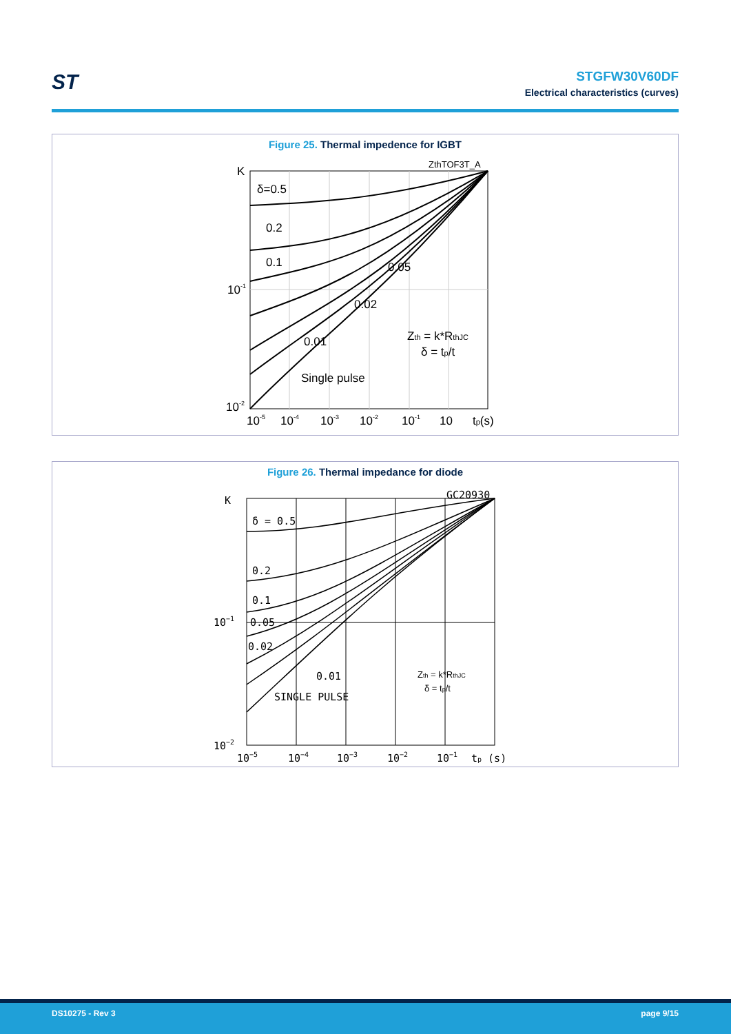ST
STGFW30V60DF
Electrical characteristics (curves)
Figure 25. Thermal impedence for IGBT
K
ZthTOF3T_A
δ=0.5
0.2
0.1
0.05
0.02
0.01
Single pulse
Zth = k*RthJC
δ = tp/t
10-1
10-2
10-5
10-4
10-3
10-2
10-1
10
tp(s)
Figure 26. Thermal impedance for diode
K
GC20930
δ = 0.5
0.2
0.1
0.05
0.02
0.01
SINGLE PULSE
Zth = k*RthJC
δ = tp/t
10−1
10−2
10−5
10−4
10−3
10−2
10−1
tp (s)
DS10275 - Rev 3 page 9/15